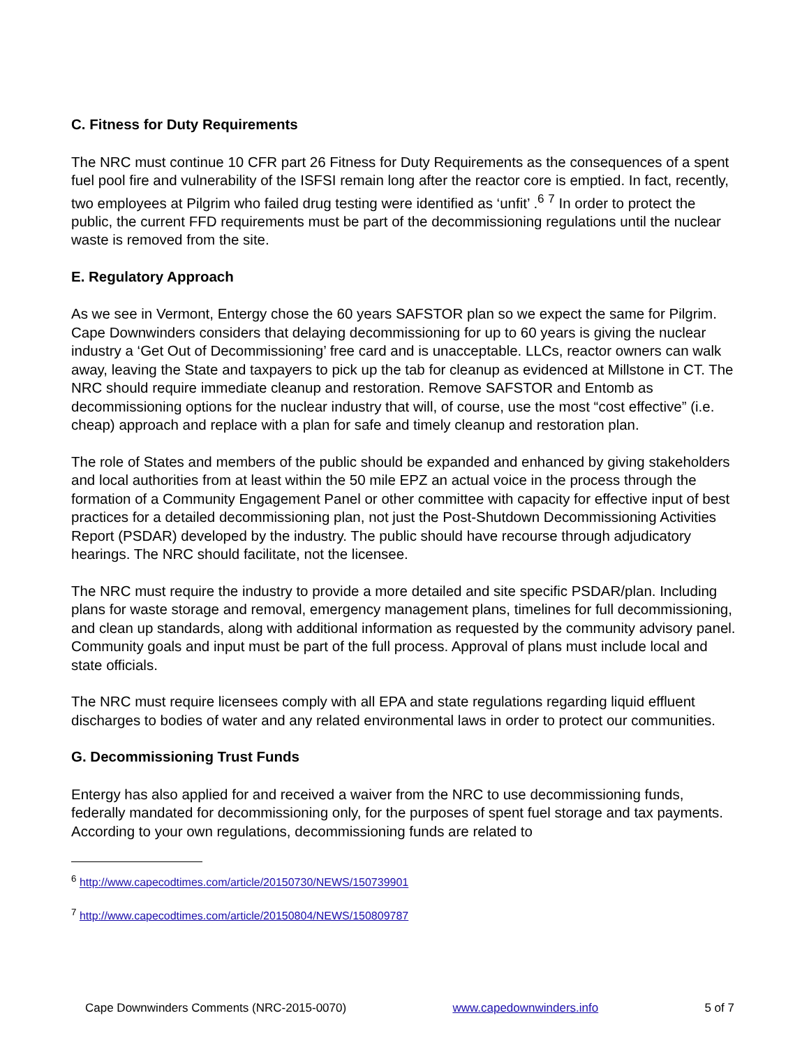C. Fitness for Duty Requirements
The NRC must continue 10 CFR part 26 Fitness for Duty Requirements as the consequences of a spent fuel pool fire and vulnerability of the ISFSI remain long after the reactor core is emptied. In fact, recently, two employees at Pilgrim who failed drug testing were identified as ‘unfit’ .<sup>6</sup> <sup>7</sup> In order to protect the public, the current FFD requirements must be part of the decommissioning regulations until the nuclear waste is removed from the site.
E. Regulatory Approach
As we see in Vermont, Entergy chose the 60 years SAFSTOR plan so we expect the same for Pilgrim. Cape Downwinders considers that delaying decommissioning for up to 60 years is giving the nuclear industry a ‘Get Out of Decommissioning’ free card and is unacceptable. LLCs, reactor owners can walk away, leaving the State and taxpayers to pick up the tab for cleanup as evidenced at Millstone in CT. The NRC should require immediate cleanup and restoration. Remove SAFSTOR and Entomb as decommissioning options for the nuclear industry that will, of course, use the most “cost effective” (i.e. cheap) approach and replace with a plan for safe and timely cleanup and restoration plan.
The role of States and members of the public should be expanded and enhanced by giving stakeholders and local authorities from at least within the 50 mile EPZ an actual voice in the process through the formation of a Community Engagement Panel or other committee with capacity for effective input of best practices for a detailed decommissioning plan, not just the Post-Shutdown Decommissioning Activities Report (PSDAR) developed by the industry. The public should have recourse through adjudicatory hearings. The NRC should facilitate, not the licensee.
The NRC must require the industry to provide a more detailed and site specific PSDAR/plan. Including plans for waste storage and removal, emergency management plans, timelines for full decommissioning, and clean up standards, along with additional information as requested by the community advisory panel. Community goals and input must be part of the full process. Approval of plans must include local and state officials.
The NRC must require licensees comply with all EPA and state regulations regarding liquid effluent discharges to bodies of water and any related environmental laws in order to protect our communities.
G. Decommissioning Trust Funds
Entergy has also applied for and received a waiver from the NRC to use decommissioning funds, federally mandated for decommissioning only, for the purposes of spent fuel storage and tax payments. According to your own regulations, decommissioning funds are related to
<sup>6</sup> http://www.capecodtimes.com/article/20150730/NEWS/150739901
<sup>7</sup> http://www.capecodtimes.com/article/20150804/NEWS/150809787
Cape Downwinders Comments (NRC-2015-0070) www.capedownwinders.info 5 of 7